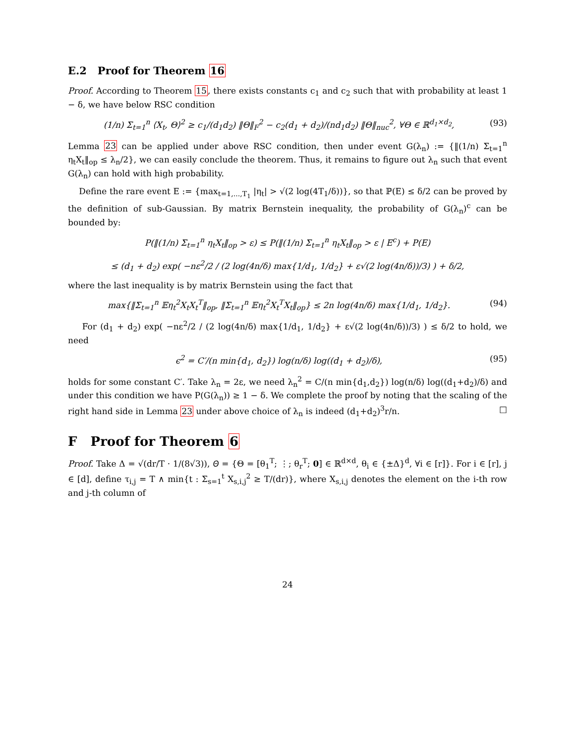E.2 Proof for Theorem 16
Proof. According to Theorem 15, there exists constants c<sub>1</sub> and c<sub>2</sub> such that with probability at least 1 − δ, we have below RSC condition
(1/n) Σ<sub>t=1</sub><sup>n</sup> ⟨X<sub>t</sub>, Θ⟩<sup>2</sup> ≥ c<sub>1</sub>/(d<sub>1</sub>d<sub>2</sub>) ‖Θ‖<sub>F</sub><sup>2</sup> − c<sub>2</sub>(d<sub>1</sub> + d<sub>2</sub>)/(nd<sub>1</sub>d<sub>2</sub>) ‖Θ‖<sub>nuc</sub><sup>2</sup>, ∀Θ ∈ ℝ<sup>d<sub>1</sub>×d<sub>2</sub></sup>, (93)
Lemma 23 can be applied under above RSC condition, then under event G(λ<sub>n</sub>) := {‖(1/n) Σ<sub>t=1</sub><sup>n</sup> η<sub>t</sub>X<sub>t</sub>‖<sub>op</sub> ≤ λ<sub>n</sub>/2}, we can easily conclude the theorem. Thus, it remains to figure out λ<sub>n</sub> such that event G(λ<sub>n</sub>) can hold with high probability.
Define the rare event E := {max<sub>t=1,...,T<sub>1</sub></sub> |η<sub>t</sub>| > √(2 log(4T<sub>1</sub>/δ))}, so that ℙ(E) ≤ δ/2 can be proved by the definition of sub-Gaussian. By matrix Bernstein inequality, the probability of G(λ<sub>n</sub>)<sup>c</sup> can be bounded by:
P(‖(1/n) Σ<sub>t=1</sub><sup>n</sup> η<sub>t</sub>X<sub>t</sub>‖<sub>op</sub> > ε) ≤ P(‖(1/n) Σ<sub>t=1</sub><sup>n</sup> η<sub>t</sub>X<sub>t</sub>‖<sub>op</sub> > ε | E<sup>c</sup>) + P(E)
≤ (d<sub>1</sub> + d<sub>2</sub>) exp( −nε<sup>2</sup>/2 / (2 log(4n/δ) max{1/d<sub>1</sub>, 1/d<sub>2</sub>} + ε√(2 log(4n/δ))/3) ) + δ/2,
where the last inequality is by matrix Bernstein using the fact that
max{‖Σ<sub>t=1</sub><sup>n</sup> 𝔼η<sub>t</sub><sup>2</sup>X<sub>t</sub>X<sub>t</sub><sup>T</sup>‖<sub>op</sub>, ‖Σ<sub>t=1</sub><sup>n</sup> 𝔼η<sub>t</sub><sup>2</sup>X<sub>t</sub><sup>T</sup>X<sub>t</sub>‖<sub>op</sub>} ≤ 2n log(4n/δ) max{1/d<sub>1</sub>, 1/d<sub>2</sub>}. (94)
For (d<sub>1</sub> + d<sub>2</sub>) exp( −nε<sup>2</sup>/2 / (2 log(4n/δ) max{1/d<sub>1</sub>, 1/d<sub>2</sub>} + ε√(2 log(4n/δ))/3) ) ≤ δ/2 to hold, we need
ϵ<sup>2</sup> = C′/(n min{d<sub>1</sub>, d<sub>2</sub>}) log(n/δ) log((d<sub>1</sub> + d<sub>2</sub>)/δ), (95)
holds for some constant C′. Take λ<sub>n</sub> = 2ε, we need λ<sub>n</sub><sup>2</sup> = C/(n min{d<sub>1</sub>,d<sub>2</sub>}) log(n/δ) log((d<sub>1</sub>+d<sub>2</sub>)/δ) and under this condition we have P(G(λ<sub>n</sub>)) ≥ 1 − δ. We complete the proof by noting that the scaling of the right hand side in Lemma 23 under above choice of λ<sub>n</sub> is indeed (d<sub>1</sub>+d<sub>2</sub>)<sup>3</sup>r/n. □
F Proof for Theorem 6
Proof. Take Δ = √(dr/T · 1/(8√3)), 𝛩 = {Θ = [θ<sub>1</sub><sup>T</sup>; ⋮; θ<sub>r</sub><sup>T</sup>; 0] ∈ ℝ<sup>d×d</sup>, θ<sub>i</sub> ∈ {±Δ}<sup>d</sup>, ∀i ∈ [r]}. For i ∈ [r], j ∈ [d], define τ<sub>i,j</sub> = T ∧ min{t : Σ<sub>s=1</sub><sup>t</sup> X<sub>s,i,j</sub><sup>2</sup> ≥ T/(dr)}, where X<sub>s,i,j</sub> denotes the element on the i-th row and j-th column of
24